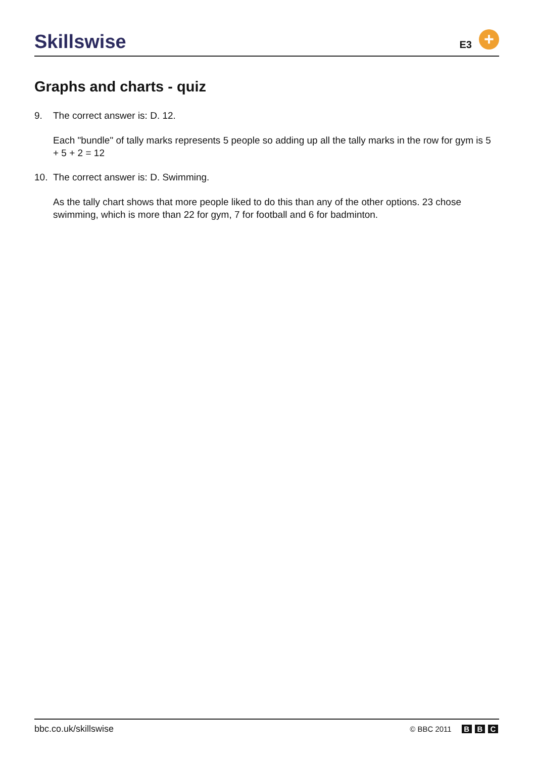Skillswise
E3
+
Graphs and charts - quiz
9. The correct answer is: D. 12.
Each "bundle" of tally marks represents 5 people so adding up all the tally marks in the row for gym is 5 + 5 + 2 = 12
10. The correct answer is: D. Swimming.
As the tally chart shows that more people liked to do this than any of the other options. 23 chose swimming, which is more than 22 for gym, 7 for football and 6 for badminton.
bbc.co.uk/skillswise
© BBC 2011 B B C